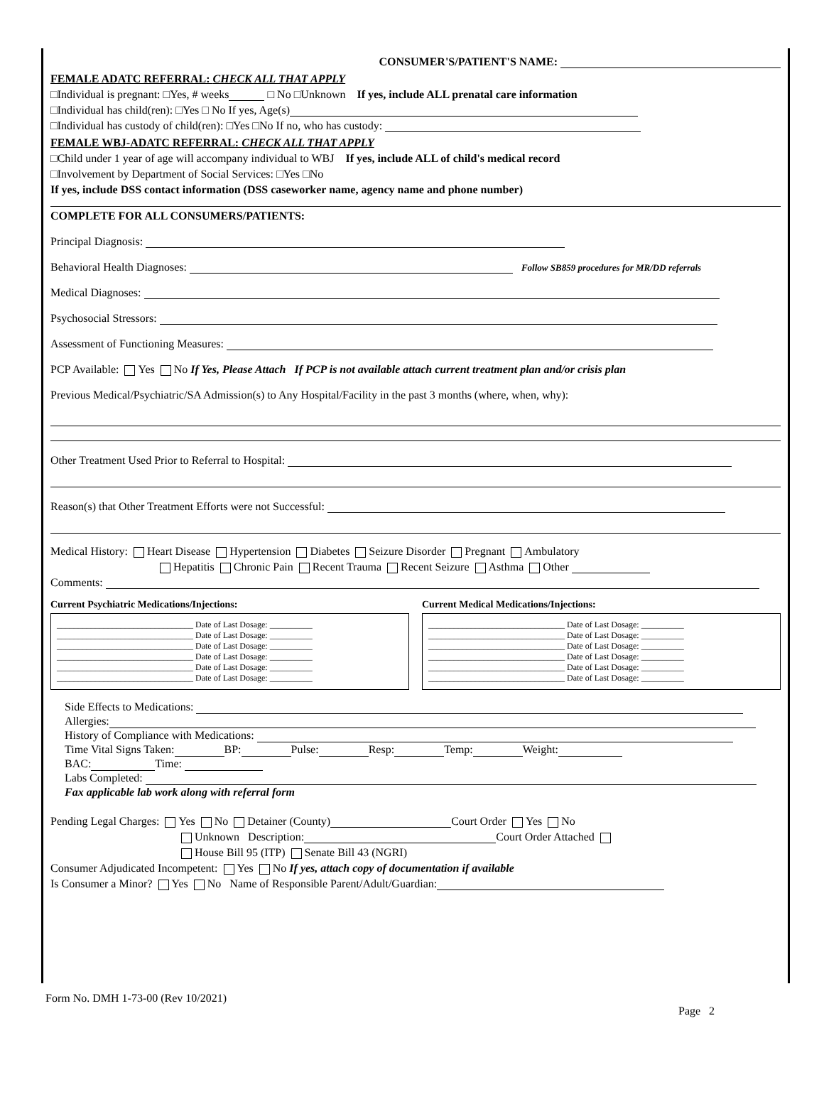CONSUMER'S/PATIENT'S NAME:
FEMALE ADATC REFERRAL: CHECK ALL THAT APPLY
□Individual is pregnant: □Yes, # weeks □ No □Unknown If yes, include ALL prenatal care information
□Individual has child(ren): □Yes □ No If yes, Age(s)
□Individual has custody of child(ren): □Yes □No If no, who has custody:
FEMALE WBJ-ADATC REFERRAL: CHECK ALL THAT APPLY
□Child under 1 year of age will accompany individual to WBJ If yes, include ALL of child's medical record
□Involvement by Department of Social Services: □Yes □No
If yes, include DSS contact information (DSS caseworker name, agency name and phone number)
COMPLETE FOR ALL CONSUMERS/PATIENTS:
Principal Diagnosis:
Behavioral Health Diagnoses: Follow SB859 procedures for MR/DD referrals
Medical Diagnoses:
Psychosocial Stressors:
Assessment of Functioning Measures:
PCP Available: Yes No If Yes, Please Attach If PCP is not available attach current treatment plan and/or crisis plan
Previous Medical/Psychiatric/SA Admission(s) to Any Hospital/Facility in the past 3 months (where, when, why):
Other Treatment Used Prior to Referral to Hospital:
Reason(s) that Other Treatment Efforts were not Successful:
Medical History: Heart Disease Hypertension Diabetes Seizure Disorder Pregnant Ambulatory
Hepatitis Chronic Pain Recent Trauma Recent Seizure Asthma Other
Comments:
Current Psychiatric Medications/Injections:
________________________________ Date of Last Dosage: __________
________________________________ Date of Last Dosage: __________
________________________________ Date of Last Dosage: __________
________________________________ Date of Last Dosage: __________
________________________________ Date of Last Dosage: __________
________________________________ Date of Last Dosage: __________
Current Medical Medications/Injections:
________________________________ Date of Last Dosage: __________
________________________________ Date of Last Dosage: __________
________________________________ Date of Last Dosage: __________
________________________________ Date of Last Dosage: __________
________________________________ Date of Last Dosage: __________
________________________________ Date of Last Dosage: __________
Side Effects to Medications:
Allergies:
History of Compliance with Medications:
Time Vital Signs Taken: BP: Pulse: Resp: Temp: Weight:
BAC: Time:
Labs Completed:
Fax applicable lab work along with referral form
Pending Legal Charges: Yes No Detainer (County) Court Order Yes No
Unknown Description: Court Order Attached
House Bill 95 (ITP) Senate Bill 43 (NGRI)
Consumer Adjudicated Incompetent: Yes No If yes, attach copy of documentation if available
Is Consumer a Minor? Yes No Name of Responsible Parent/Adult/Guardian:
Form No. DMH 1-73-00 (Rev 10/2021)
Page 2